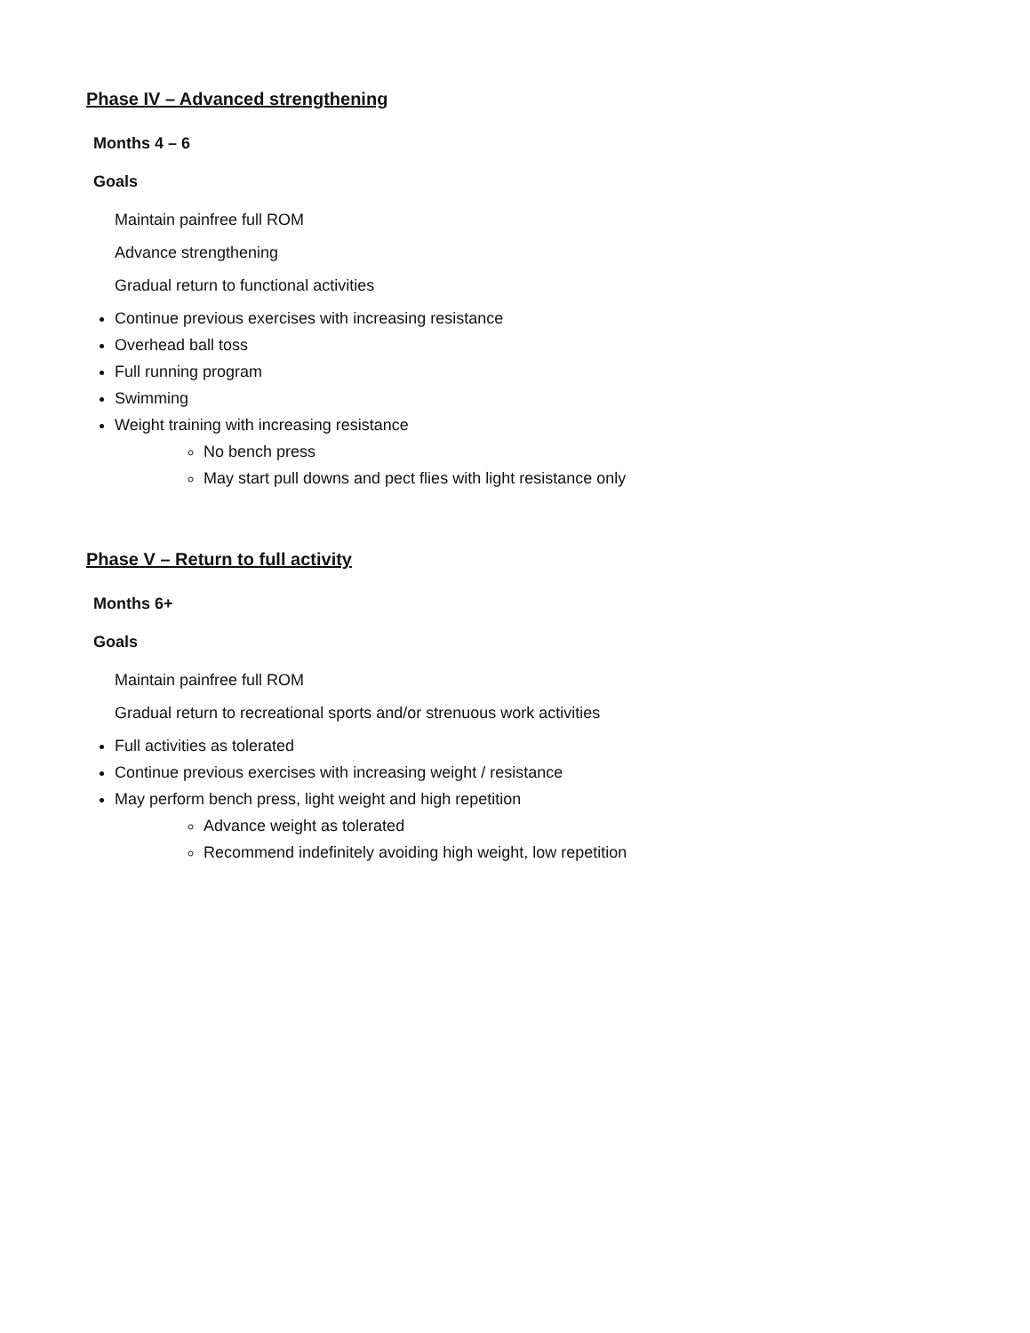Phase IV – Advanced strengthening
Months 4 – 6
Goals
Maintain painfree full ROM
Advance strengthening
Gradual return to functional activities
Continue previous exercises with increasing resistance
Overhead ball toss
Full running program
Swimming
Weight training with increasing resistance
No bench press
May start pull downs and pect flies with light resistance only
Phase V – Return to full activity
Months 6+
Goals
Maintain painfree full ROM
Gradual return to recreational sports and/or strenuous work activities
Full activities as tolerated
Continue previous exercises with increasing weight / resistance
May perform bench press, light weight and high repetition
Advance weight as tolerated
Recommend indefinitely avoiding high weight, low repetition